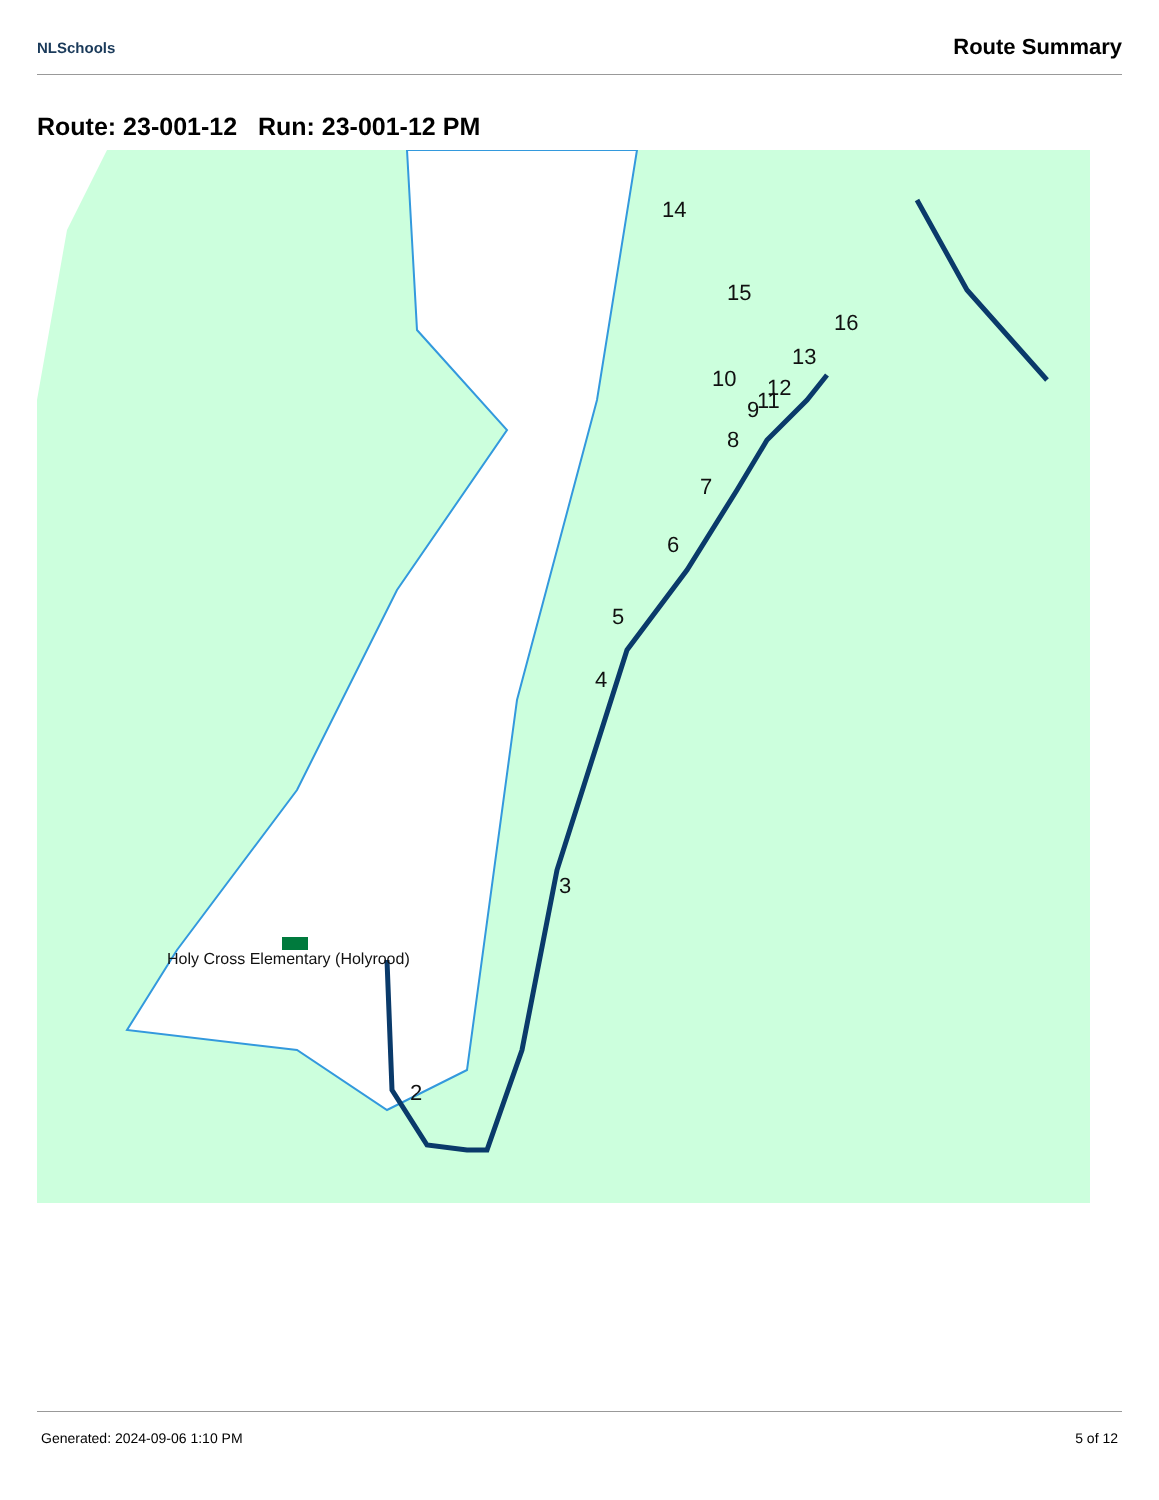NLSchools Route Summary
Route: 23-001-12 Run: 23-001-12 PM
2
3
4
5
6
7
8
9
10
11
12
13
14
15
16
Holy Cross Elementary (Holyrood)
Generated: 2024-09-06 1:10 PM 5 of 12